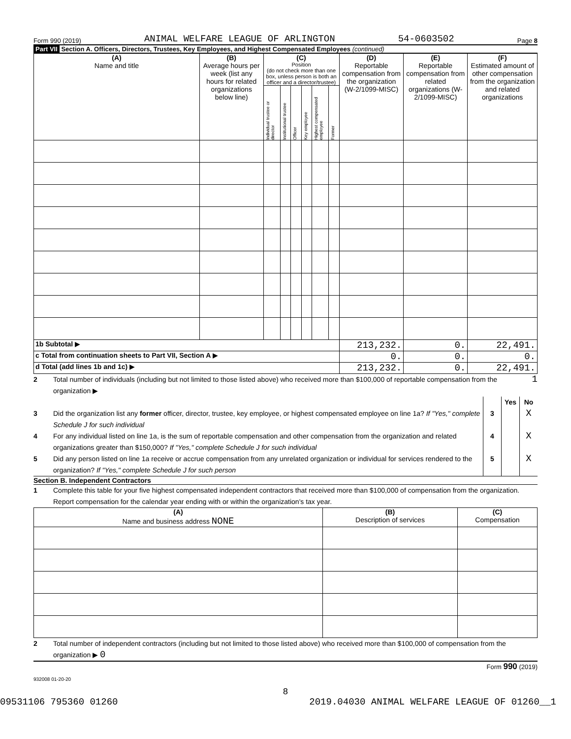Form 990 (2019) ANIMAL WELFARE LEAGUE OF ARLINGTON 54-0603502 Page 8
Part VII Section A. Officers, Directors, Trustees, Key Employees, and Highest Compensated Employees (continued)
| (A) Name and title | (B) Average hours per week (list any hours for related organizations below line) | (C) Position (do not check more than one box, unless person is both an officer and a director/trustee) | | | | | | (D) Reportable compensation from the organization (W-2/1099-MISC) | (E) Reportable compensation from related organizations (W-2/1099-MISC) | (F) Estimated amount of other compensation from the organization and related organizations |
| --- | --- | --- | --- | --- | --- | --- | --- | --- | --- | --- |
| | | Individual trustee or director | Institutional trustee | Officer | Key employee | Highest compensated employee | Former | | | |
| 1b Subtotal ▶ | | | | | | | | 213,232. | 0. | 22,491. |
| c Total from continuation sheets to Part VII, Section A ▶ | | | | | | | | 0. | 0. | 0. |
| d Total (add lines 1b and 1c) ▶ | | | | | | | | 213,232. | 0. | 22,491. |
2 Total number of individuals (including but not limited to those listed above) who received more than $100,000 of reportable compensation from the organization ▶ 1
Yes No
3 Did the organization list any former officer, director, trustee, key employee, or highest compensated employee on line 1a? If "Yes," complete Schedule J for such individual 3 X
4 For any individual listed on line 1a, is the sum of reportable compensation and other compensation from the organization and related organizations greater than $150,000? If "Yes," complete Schedule J for such individual 4 X
5 Did any person listed on line 1a receive or accrue compensation from any unrelated organization or individual for services rendered to the organization? If "Yes," complete Schedule J for such person 5 X
Section B. Independent Contractors
1 Complete this table for your five highest compensated independent contractors that received more than $100,000 of compensation from the organization. Report compensation for the calendar year ending with or within the organization's tax year.
| (A) Name and business address NONE | (B) Description of services | (C) Compensation |
| --- | --- | --- |
2 Total number of independent contractors (including but not limited to those listed above) who received more than $100,000 of compensation from the organization ▶ 0
Form 990 (2019)
932008 01-20-20
8
09531106 795360 01260 2019.04030 ANIMAL WELFARE LEAGUE OF 01260__1